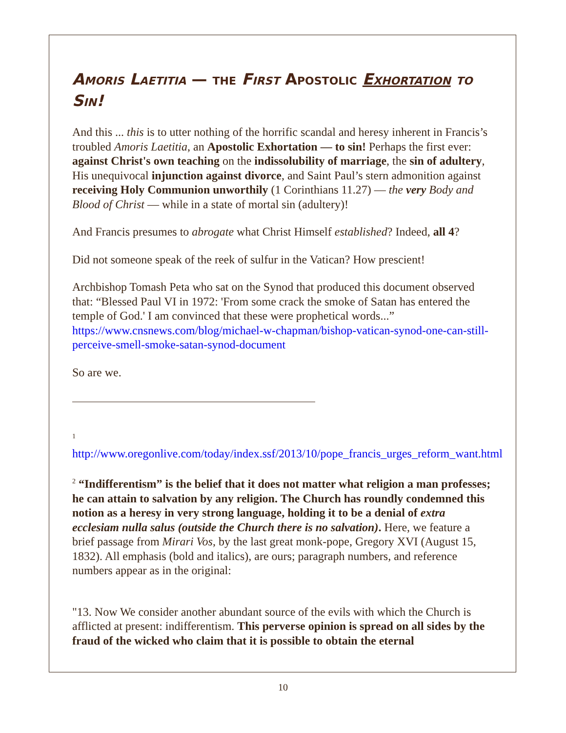Amoris Laetitia — the First Apostolic Exhortation to Sin!
And this ... this is to utter nothing of the horrific scandal and heresy inherent in Francis’s troubled Amoris Laetitia, an Apostolic Exhortation — to sin! Perhaps the first ever: against Christ's own teaching on the indissolubility of marriage, the sin of adultery, His unequivocal injunction against divorce, and Saint Paul’s stern admonition against receiving Holy Communion unworthily (1 Corinthians 11.27) — the very Body and Blood of Christ — while in a state of mortal sin (adultery)!
And Francis presumes to abrogate what Christ Himself established? Indeed, all 4?
Did not someone speak of the reek of sulfur in the Vatican? How prescient!
Archbishop Tomash Peta who sat on the Synod that produced this document observed that: “Blessed Paul VI in 1972: 'From some crack the smoke of Satan has entered the temple of God.' I am convinced that these were prophetical words...” https://www.cnsnews.com/blog/michael-w-chapman/bishop-vatican-synod-one-can-still-perceive-smell-smoke-satan-synod-document
So are we.
<sup>1</sup> http://www.oregonlive.com/today/index.ssf/2013/10/pope_francis_urges_reform_want.html
<sup>2</sup> “Indifferentism” is the belief that it does not matter what religion a man professes; he can attain to salvation by any religion. The Church has roundly condemned this notion as a heresy in very strong language, holding it to be a denial of extra ecclesiam nulla salus (outside the Church there is no salvation). Here, we feature a brief passage from Mirari Vos, by the last great monk-pope, Gregory XVI (August 15, 1832). All emphasis (bold and italics), are ours; paragraph numbers, and reference numbers appear as in the original:
"13. Now We consider another abundant source of the evils with which the Church is afflicted at present: indifferentism. This perverse opinion is spread on all sides by the fraud of the wicked who claim that it is possible to obtain the eternal
10